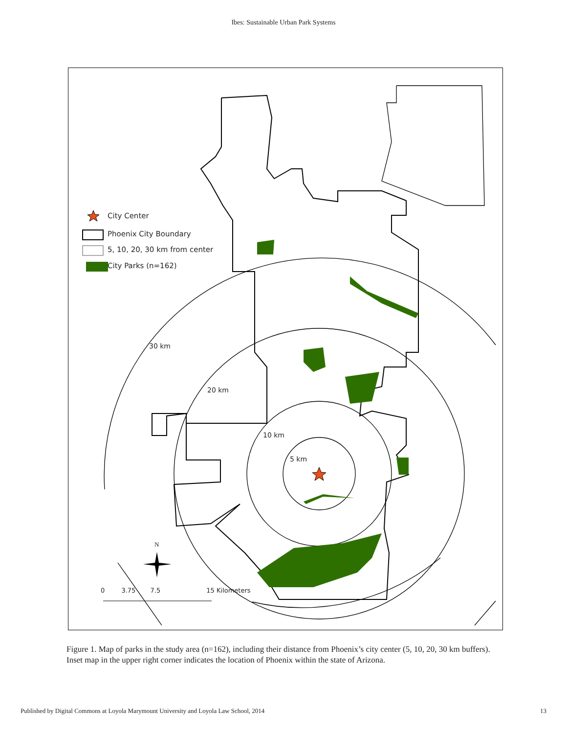Ibes: Sustainable Urban Park Systems
City Center
Phoenix City Boundary
5, 10, 20, 30 km from center
City Parks (n=162)
30 km
20 km
10 km
5 km
N
0 3.75 7.5 15 Kilometers
Figure 1. Map of parks in the study area (n=162), including their distance from Phoenix’s city center (5, 10, 20, 30 km buffers). Inset map in the upper right corner indicates the location of Phoenix within the state of Arizona.
Published by Digital Commons at Loyola Marymount University and Loyola Law School, 2014 13